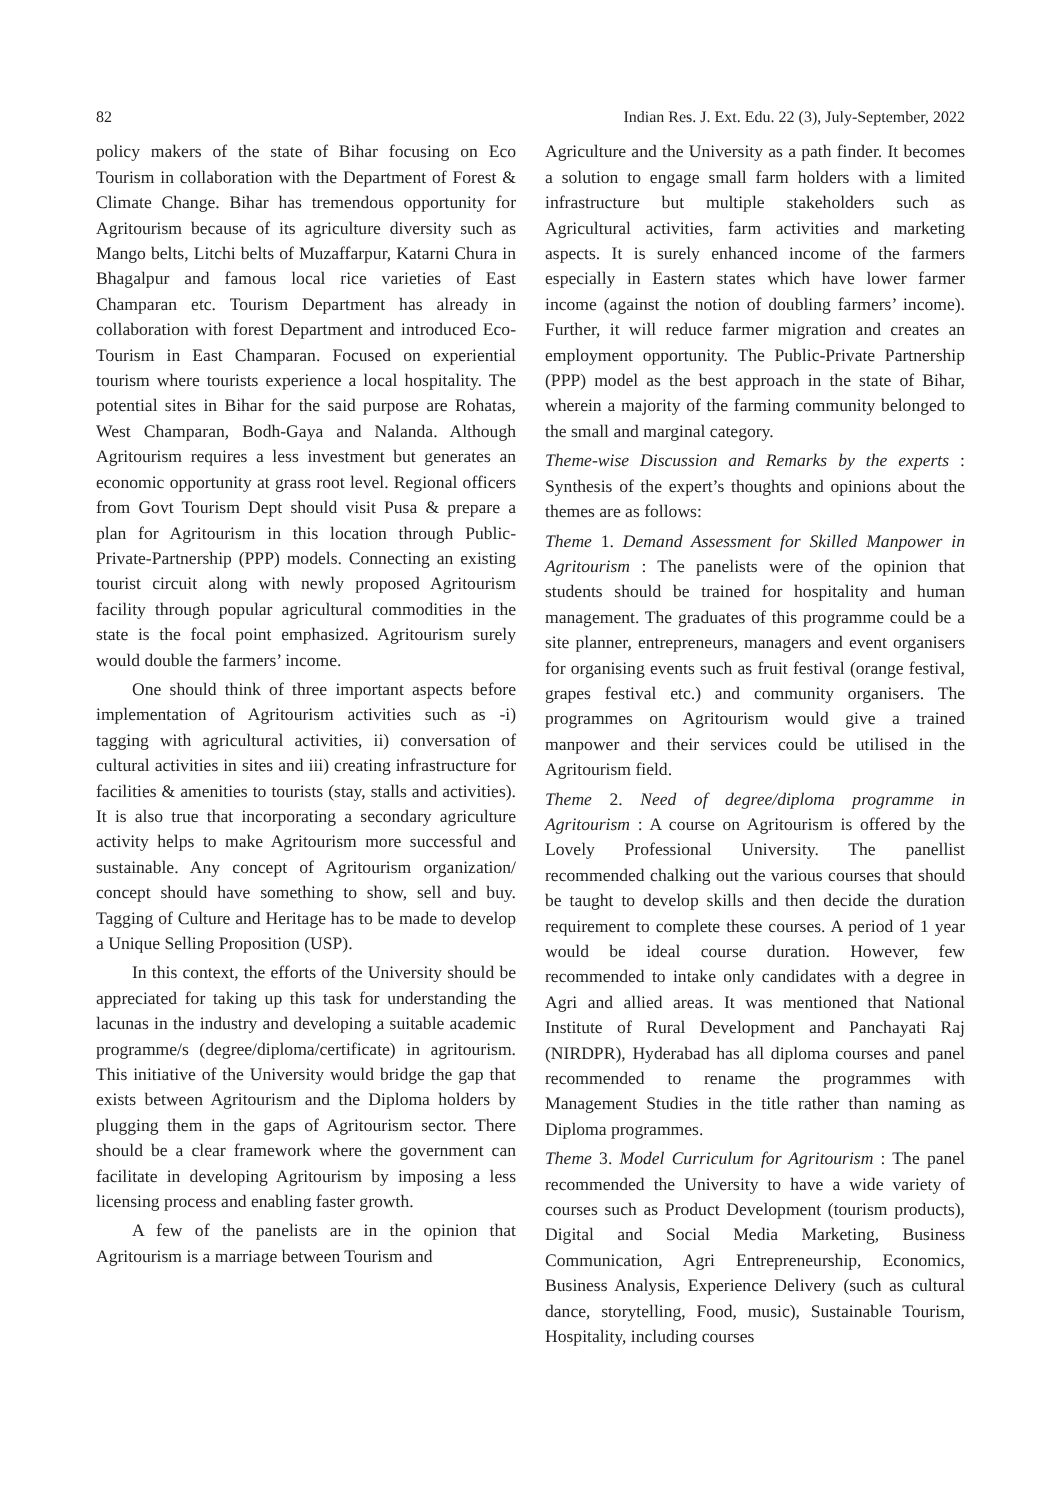82 Indian Res. J. Ext. Edu. 22 (3), July-September, 2022
policy makers of the state of Bihar focusing on Eco Tourism in collaboration with the Department of Forest & Climate Change. Bihar has tremendous opportunity for Agritourism because of its agriculture diversity such as Mango belts, Litchi belts of Muzaffarpur, Katarni Chura in Bhagalpur and famous local rice varieties of East Champaran etc. Tourism Department has already in collaboration with forest Department and introduced Eco-Tourism in East Champaran. Focused on experiential tourism where tourists experience a local hospitality. The potential sites in Bihar for the said purpose are Rohatas, West Champaran, Bodh-Gaya and Nalanda. Although Agritourism requires a less investment but generates an economic opportunity at grass root level. Regional officers from Govt Tourism Dept should visit Pusa & prepare a plan for Agritourism in this location through Public-Private-Partnership (PPP) models. Connecting an existing tourist circuit along with newly proposed Agritourism facility through popular agricultural commodities in the state is the focal point emphasized. Agritourism surely would double the farmers’ income.
One should think of three important aspects before implementation of Agritourism activities such as -i) tagging with agricultural activities, ii) conversation of cultural activities in sites and iii) creating infrastructure for facilities & amenities to tourists (stay, stalls and activities). It is also true that incorporating a secondary agriculture activity helps to make Agritourism more successful and sustainable. Any concept of Agritourism organization/ concept should have something to show, sell and buy. Tagging of Culture and Heritage has to be made to develop a Unique Selling Proposition (USP).
In this context, the efforts of the University should be appreciated for taking up this task for understanding the lacunas in the industry and developing a suitable academic programme/s (degree/diploma/certificate) in agritourism. This initiative of the University would bridge the gap that exists between Agritourism and the Diploma holders by plugging them in the gaps of Agritourism sector. There should be a clear framework where the government can facilitate in developing Agritourism by imposing a less licensing process and enabling faster growth.
A few of the panelists are in the opinion that Agritourism is a marriage between Tourism and
Agriculture and the University as a path finder. It becomes a solution to engage small farm holders with a limited infrastructure but multiple stakeholders such as Agricultural activities, farm activities and marketing aspects. It is surely enhanced income of the farmers especially in Eastern states which have lower farmer income (against the notion of doubling farmers’ income). Further, it will reduce farmer migration and creates an employment opportunity. The Public-Private Partnership (PPP) model as the best approach in the state of Bihar, wherein a majority of the farming community belonged to the small and marginal category.
Theme-wise Discussion and Remarks by the experts : Synthesis of the expert’s thoughts and opinions about the themes are as follows:
Theme 1. Demand Assessment for Skilled Manpower in Agritourism : The panelists were of the opinion that students should be trained for hospitality and human management. The graduates of this programme could be a site planner, entrepreneurs, managers and event organisers for organising events such as fruit festival (orange festival, grapes festival etc.) and community organisers. The programmes on Agritourism would give a trained manpower and their services could be utilised in the Agritourism field.
Theme 2. Need of degree/diploma programme in Agritourism : A course on Agritourism is offered by the Lovely Professional University. The panellist recommended chalking out the various courses that should be taught to develop skills and then decide the duration requirement to complete these courses. A period of 1 year would be ideal course duration. However, few recommended to intake only candidates with a degree in Agri and allied areas. It was mentioned that National Institute of Rural Development and Panchayati Raj (NIRDPR), Hyderabad has all diploma courses and panel recommended to rename the programmes with Management Studies in the title rather than naming as Diploma programmes.
Theme 3. Model Curriculum for Agritourism : The panel recommended the University to have a wide variety of courses such as Product Development (tourism products), Digital and Social Media Marketing, Business Communication, Agri Entrepreneurship, Economics, Business Analysis, Experience Delivery (such as cultural dance, storytelling, Food, music), Sustainable Tourism, Hospitality, including courses